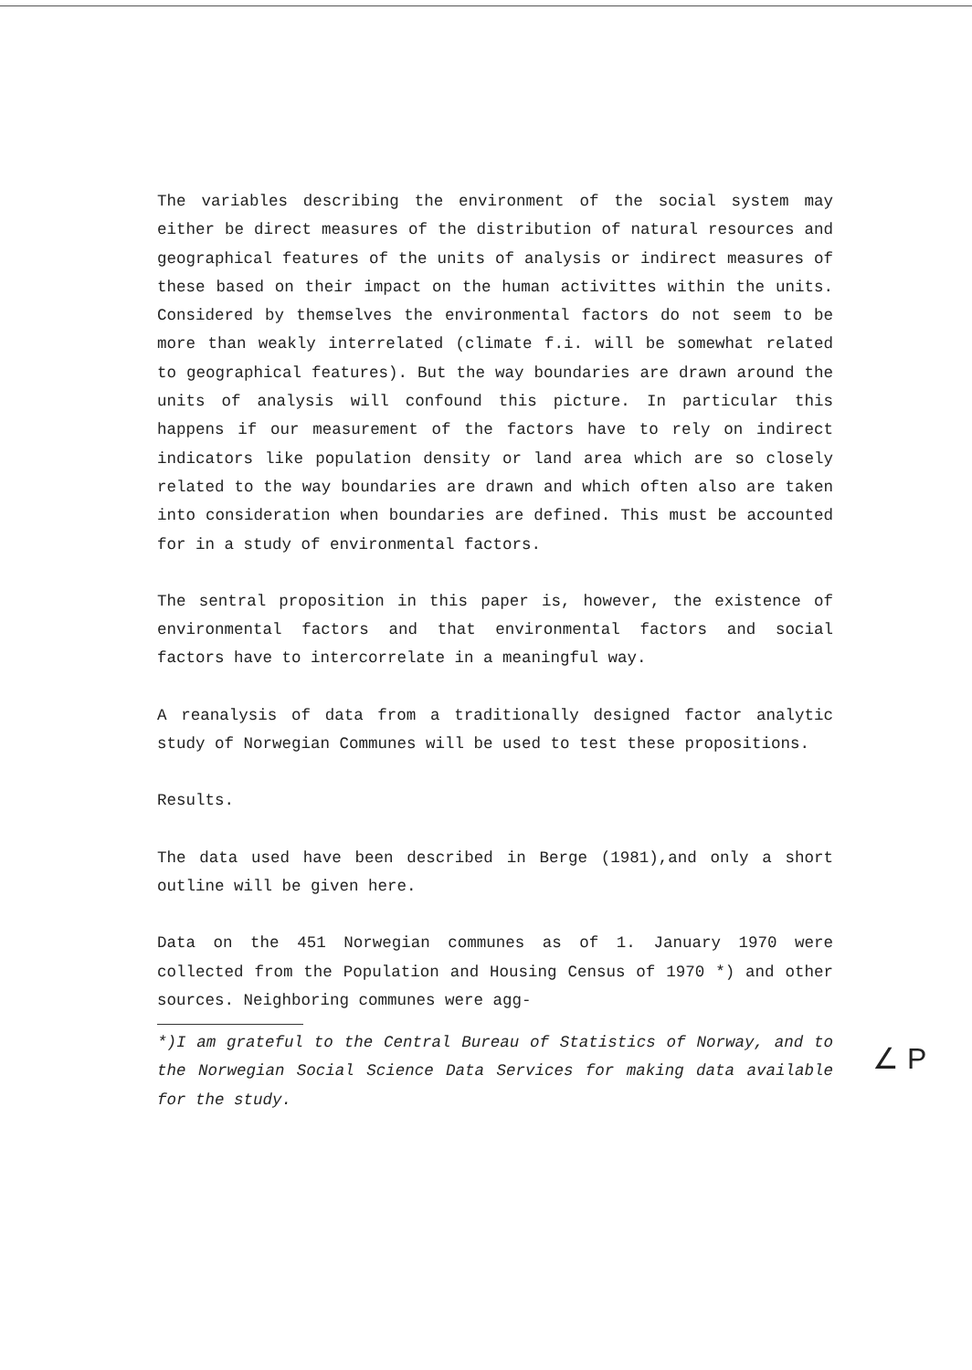The variables describing the environment of the social system may either be direct measures of the distribution of natural resources and geographical features of the units of analysis or indirect measures of these based on their impact on the human activittes within the units. Considered by themselves the environmental factors do not seem to be more than weakly interrelated (climate f.i. will be somewhat related to geographical features). But the way boundaries are drawn around the units of analysis will confound this picture. In particular this happens if our measurement of the factors have to rely on indirect indicators like population density or land area which are so closely related to the way boundaries are drawn and which often also are taken into consideration when boundaries are defined. This must be accounted for in a study of environmental factors.
The sentral proposition in this paper is, however, the existence of environmental factors and that environmental factors and social factors have to intercorrelate in a meaningful way.
A reanalysis of data from a traditionally designed factor analytic study of Norwegian Communes will be used to test these propositions.
Results.
The data used have been described in Berge (1981),and only a short outline will be given here.
Data on the 451 Norwegian communes as of 1. January 1970 were collected from the Population and Housing Census of 1970 *) and other sources. Neighboring communes were agg-
*)I am grateful to the Central Bureau of Statistics of Norway, and to the Norwegian Social Science Data Services for making data available for the study.
∠ P